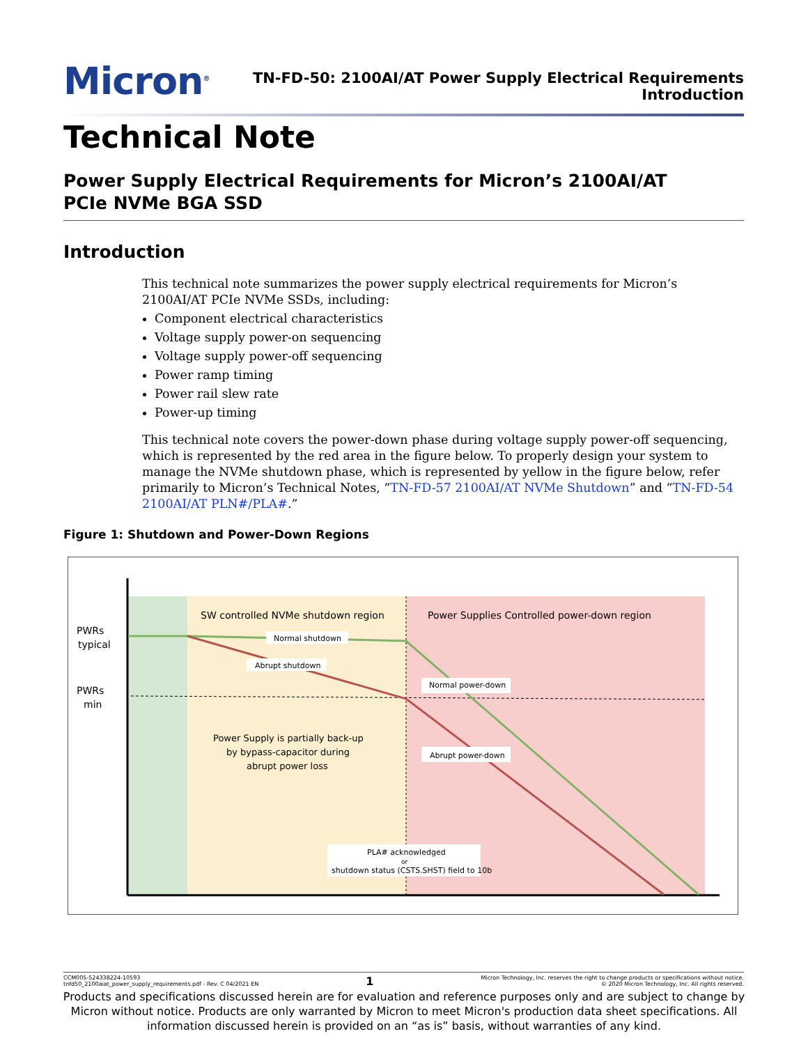Micron<sup>®</sup>
TN-FD-50: 2100AI/AT Power Supply Electrical Requirements
Introduction
Technical Note
Power Supply Electrical Requirements for Micron’s 2100AI/AT
PCIe NVMe BGA SSD
Introduction
This technical note summarizes the power supply electrical requirements for Micron’s 2100AI/AT PCIe NVMe SSDs, including:
Component electrical characteristics
Voltage supply power-on sequencing
Voltage supply power-off sequencing
Power ramp timing
Power rail slew rate
Power-up timing
This technical note covers the power-down phase during voltage supply power-off sequencing, which is represented by the red area in the figure below. To properly design your system to manage the NVMe shutdown phase, which is represented by yellow in the figure below, refer primarily to Micron’s Technical Notes, “TN-FD-57 2100AI/AT NVMe Shutdown” and “TN-FD-54 2100AI/AT PLN#/PLA#.”
Figure 1: Shutdown and Power-Down Regions
PWRs
typical
PWRs
min
SW controlled NVMe shutdown region
Power Supplies Controlled power-down region
Normal shutdown
Abrupt shutdown
Normal power-down
Abrupt power-down
Power Supply is partially back-up
by bypass-capacitor during
abrupt power loss
PLA# acknowledged
or
shutdown status (CSTS.SHST) field to 10b
CCM005-524338224-10593
tnfd50_2100aiat_power_supply_requirements.pdf - Rev. C 04/2021 EN
1
Micron Technology, Inc. reserves the right to change products or specifications without notice.
© 2020 Micron Technology, Inc. All rights reserved.
Products and specifications discussed herein are for evaluation and reference purposes only and are subject to change by Micron without notice. Products are only warranted by Micron to meet Micron's production data sheet specifications. All information discussed herein is provided on an “as is” basis, without warranties of any kind.